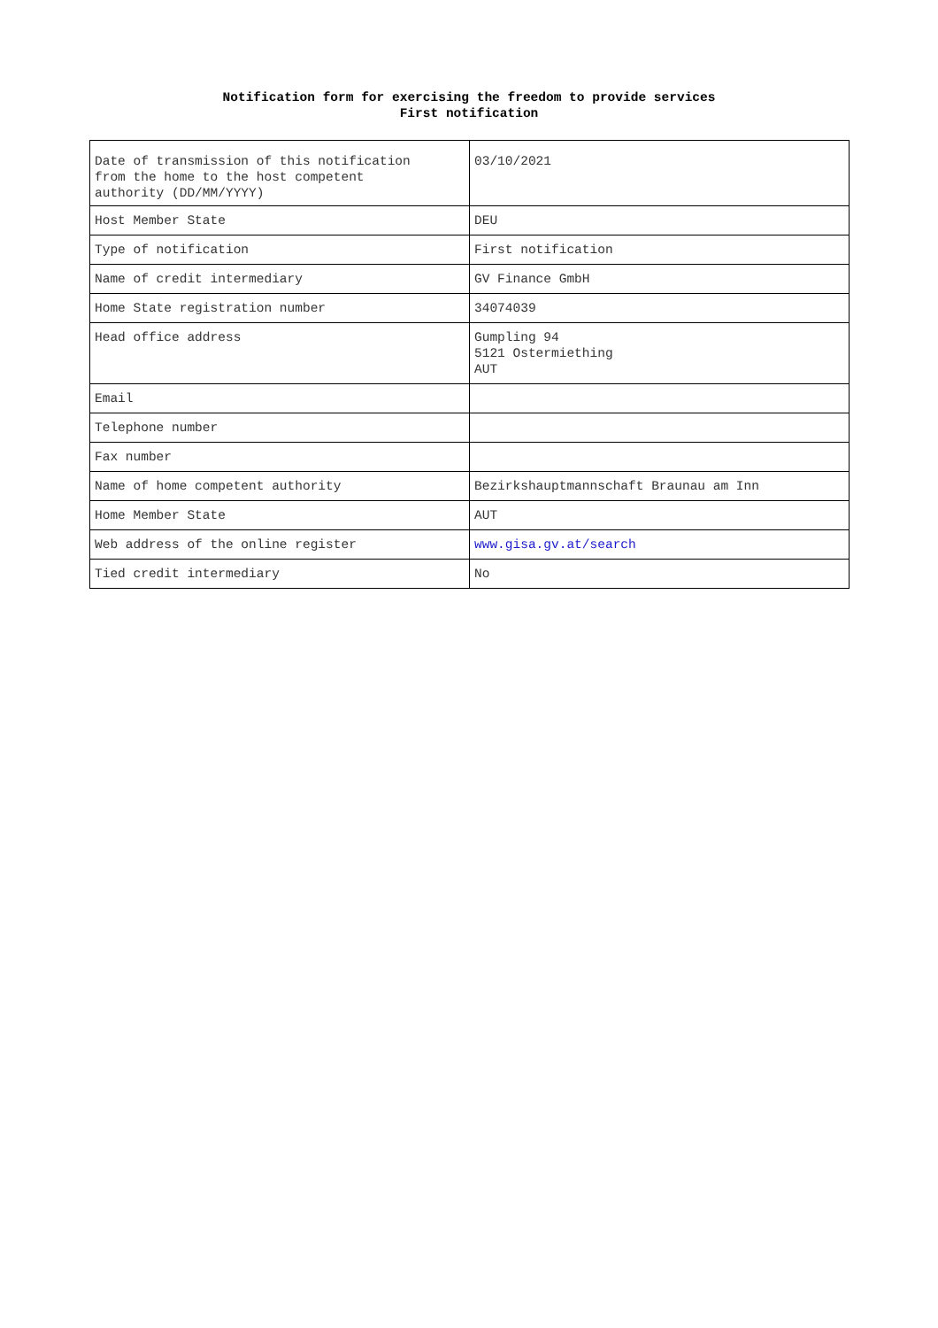Notification form for exercising the freedom to provide services
First notification
| Date of transmission of this notification from the home to the host competent authority (DD/MM/YYYY) | 03/10/2021 |
| Host Member State | DEU |
| Type of notification | First notification |
| Name of credit intermediary | GV Finance GmbH |
| Home State registration number | 34074039 |
| Head office address | Gumpling 94 5121 Ostermiething AUT |
| Email | |
| Telephone number | |
| Fax number | |
| Name of home competent authority | Bezirkshauptmannschaft Braunau am Inn |
| Home Member State | AUT |
| Web address of the online register | www.gisa.gv.at/search |
| Tied credit intermediary | No |